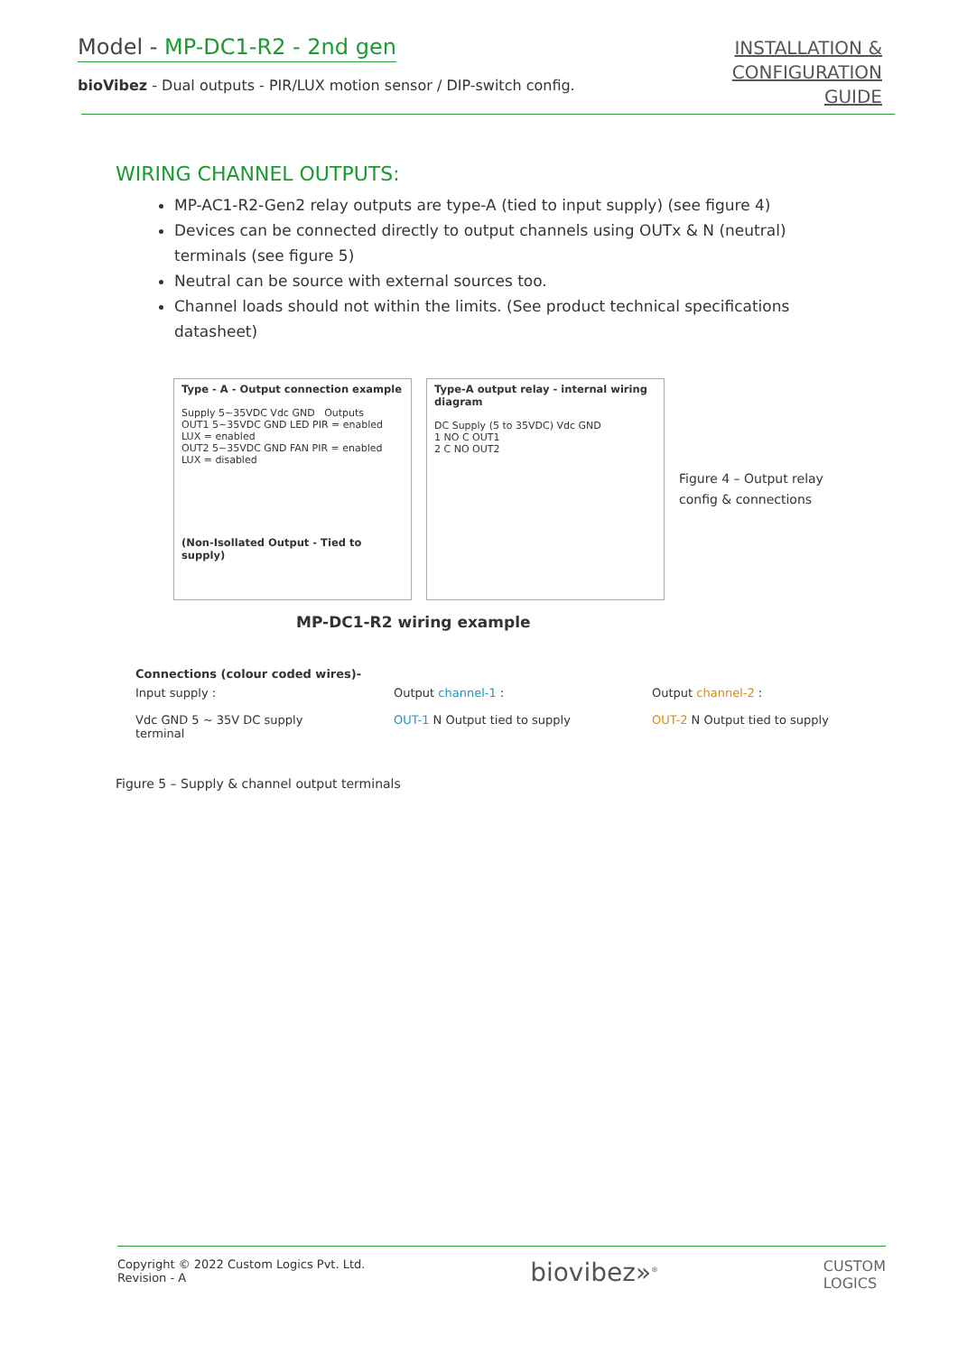Model - MP-DC1-R2 - 2nd gen
bioVibez - Dual outputs - PIR/LUX motion sensor / DIP-switch config.
INSTALLATION &
CONFIGURATION
GUIDE
WIRING CHANNEL OUTPUTS:
MP-AC1-R2-Gen2 relay outputs are type-A (tied to input supply) (see figure 4)
Devices can be connected directly to output channels using OUTx & N (neutral) terminals (see figure 5)
Neutral can be source with external sources too.
Channel loads should not within the limits. (See product technical specifications datasheet)
Type - A - Output connection example
Supply 5~35VDC Vdc GND Outputs
OUT1 5~35VDC GND LED PIR = enabled LUX = enabled
OUT2 5~35VDC GND FAN PIR = enabled LUX = disabled
(Non-Isollated Output - Tied to supply)
Type-A output relay - internal wiring diagram
DC Supply (5 to 35VDC) Vdc GND
1 NO C OUT1
2 C NO OUT2
Figure 4 – Output relay
config & connections
MP-DC1-R2 wiring example
Connections (colour coded wires)-
Input supply :
Vdc GND 5 ~ 35V DC supply terminal
Output channel-1 :
OUT-1 N Output tied to supply
Output channel-2 :
OUT-2 N Output tied to supply
Figure 5 – Supply & channel output terminals
Copyright © 2022 Custom Logics Pvt. Ltd.
Revision - A
biovibez»<sup>®</sup>
CUSTOM
LOGICS